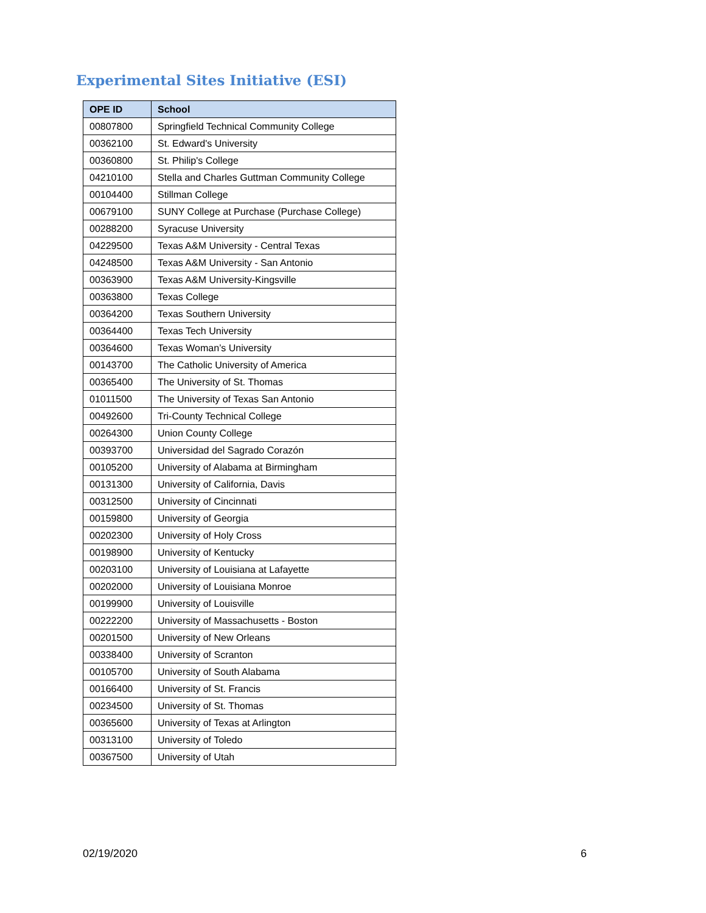Experimental Sites Initiative (ESI)
| OPE ID | School |
| --- | --- |
| 00807800 | Springfield Technical Community College |
| 00362100 | St. Edward's University |
| 00360800 | St. Philip's College |
| 04210100 | Stella and Charles Guttman Community College |
| 00104400 | Stillman College |
| 00679100 | SUNY College at Purchase (Purchase College) |
| 00288200 | Syracuse University |
| 04229500 | Texas A&M University - Central Texas |
| 04248500 | Texas A&M University - San Antonio |
| 00363900 | Texas A&M University-Kingsville |
| 00363800 | Texas College |
| 00364200 | Texas Southern University |
| 00364400 | Texas Tech University |
| 00364600 | Texas Woman’s University |
| 00143700 | The Catholic University of America |
| 00365400 | The University of St. Thomas |
| 01011500 | The University of Texas San Antonio |
| 00492600 | Tri-County Technical College |
| 00264300 | Union County College |
| 00393700 | Universidad del Sagrado Corazón |
| 00105200 | University of Alabama at Birmingham |
| 00131300 | University of California, Davis |
| 00312500 | University of Cincinnati |
| 00159800 | University of Georgia |
| 00202300 | University of Holy Cross |
| 00198900 | University of Kentucky |
| 00203100 | University of Louisiana at Lafayette |
| 00202000 | University of Louisiana Monroe |
| 00199900 | University of Louisville |
| 00222200 | University of Massachusetts - Boston |
| 00201500 | University of New Orleans |
| 00338400 | University of Scranton |
| 00105700 | University of South Alabama |
| 00166400 | University of St. Francis |
| 00234500 | University of St. Thomas |
| 00365600 | University of Texas at Arlington |
| 00313100 | University of Toledo |
| 00367500 | University of Utah |
02/19/2020 6